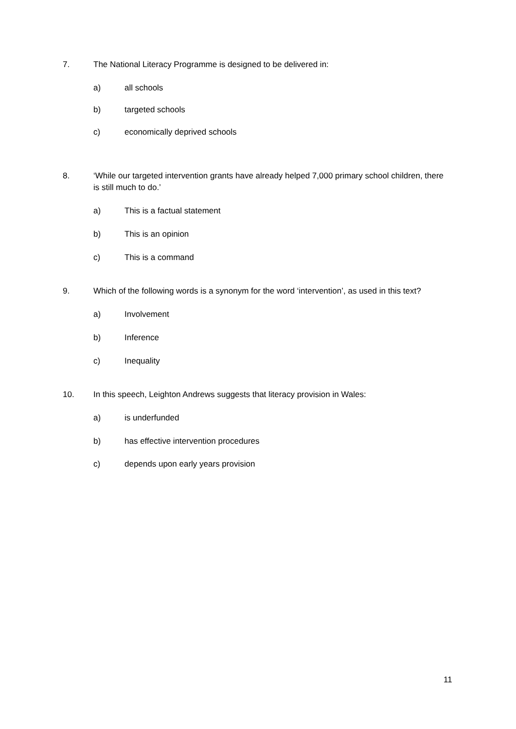7. The National Literacy Programme is designed to be delivered in:
a) all schools
b) targeted schools
c) economically deprived schools
8. ‘While our targeted intervention grants have already helped 7,000 primary school children, there is still much to do.’
a) This is a factual statement
b) This is an opinion
c) This is a command
9. Which of the following words is a synonym for the word ‘intervention’, as used in this text?
a) Involvement
b) Inference
c) Inequality
10. In this speech, Leighton Andrews suggests that literacy provision in Wales:
a) is underfunded
b) has effective intervention procedures
c) depends upon early years provision
11